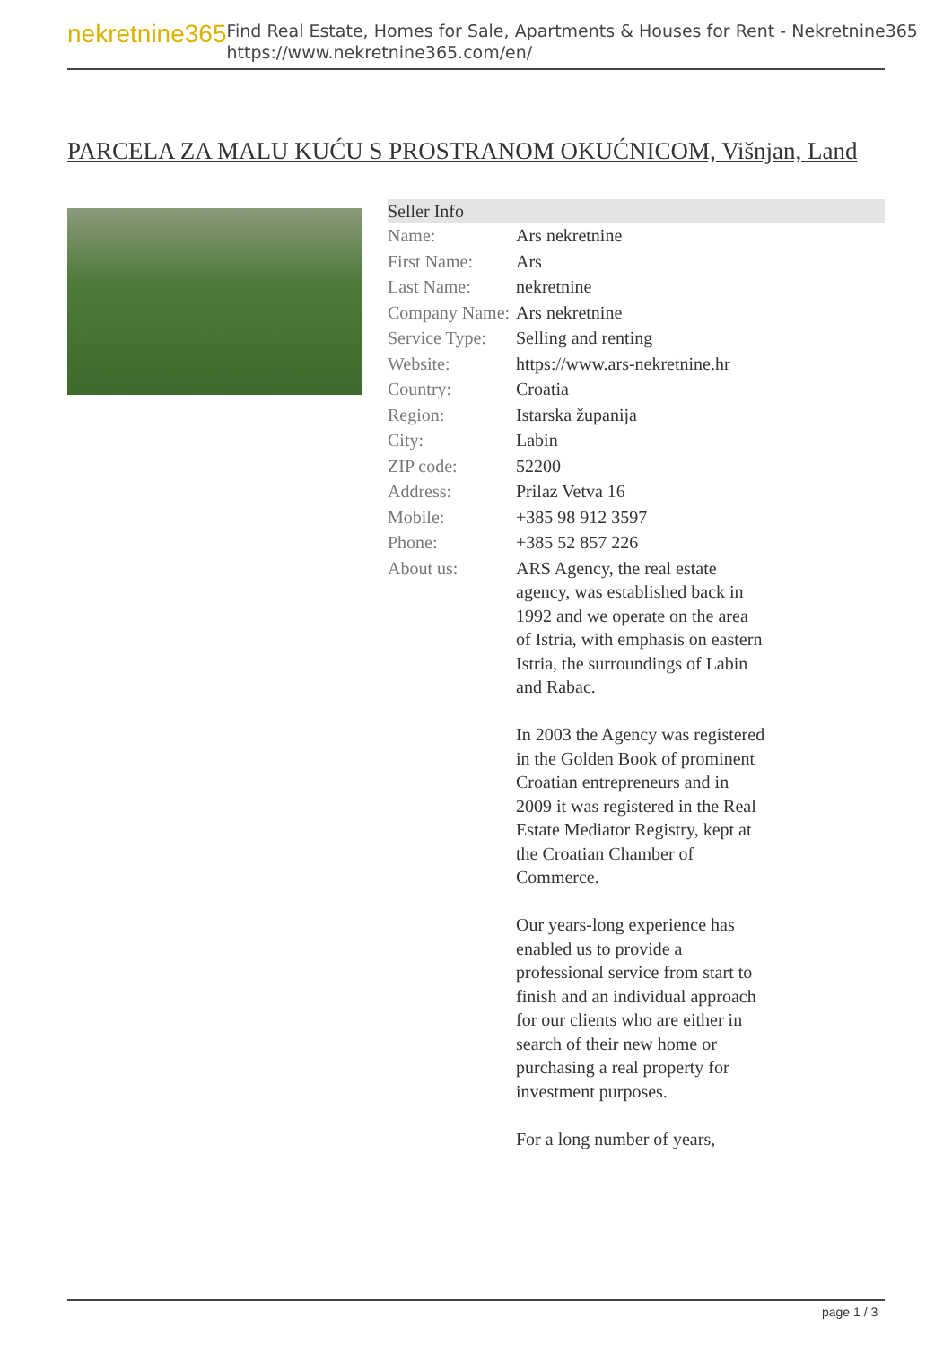nekretnine365
Find Real Estate, Homes for Sale, Apartments & Houses for Rent - Nekretnine365
https://www.nekretnine365.com/en/
PARCELA ZA MALU KUĆU S PROSTRANOM OKUĆNICOM, Višnjan, Land
Seller Info
| Name: | Ars nekretnine |
| First Name: | Ars |
| Last Name: | nekretnine |
| Company Name: | Ars nekretnine |
| Service Type: | Selling and renting |
| Website: | https://www.ars-nekretnine.hr |
| Country: | Croatia |
| Region: | Istarska županija |
| City: | Labin |
| ZIP code: | 52200 |
| Address: | Prilaz Vetva 16 |
| Mobile: | +385 98 912 3597 |
| Phone: | +385 52 857 226 |
| About us: | ARS Agency, the real estate agency, was established back in 1992 and we operate on the area of Istria, with emphasis on eastern Istria, the surroundings of Labin and Rabac. In 2003 the Agency was registered in the Golden Book of prominent Croatian entrepreneurs and in 2009 it was registered in the Real Estate Mediator Registry, kept at the Croatian Chamber of Commerce. Our years-long experience has enabled us to provide a professional service from start to finish and an individual approach for our clients who are either in search of their new home or purchasing a real property for investment purposes. For a long number of years, |
page 1 / 3